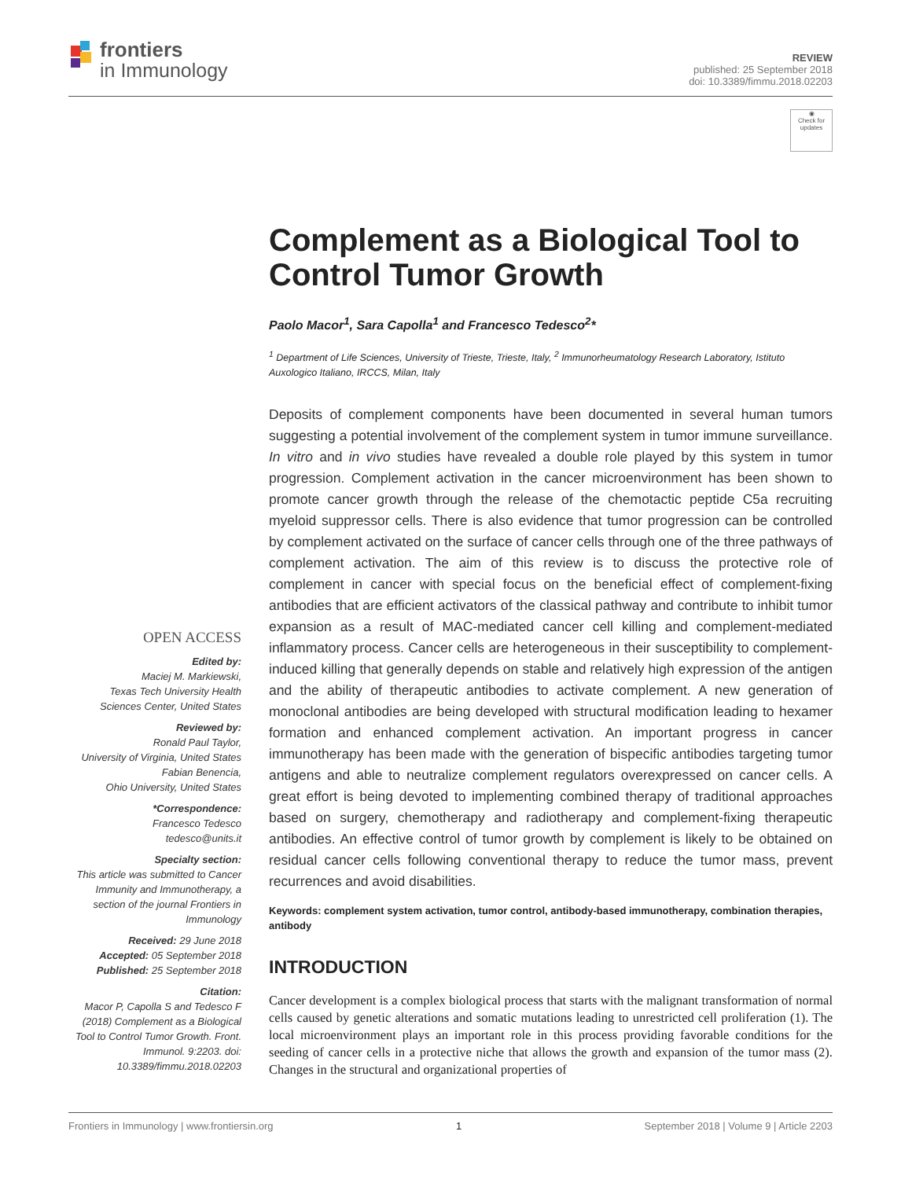frontiers
in Immunology
REVIEW
published: 25 September 2018
doi: 10.3389/fimmu.2018.02203
◉
Check for updates
OPEN ACCESS
Edited by:
Maciej M. Markiewski,
Texas Tech University Health Sciences Center, United States
Reviewed by:
Ronald Paul Taylor,
University of Virginia, United States
Fabian Benencia,
Ohio University, United States
*Correspondence:
Francesco Tedesco
tedesco@units.it
Specialty section:
This article was submitted to Cancer Immunity and Immunotherapy, a section of the journal Frontiers in Immunology
Received: 29 June 2018
Accepted: 05 September 2018
Published: 25 September 2018
Citation:
Macor P, Capolla S and Tedesco F (2018) Complement as a Biological Tool to Control Tumor Growth. Front. Immunol. 9:2203. doi: 10.3389/fimmu.2018.02203
Complement as a Biological Tool to Control Tumor Growth
Paolo Macor<sup>1</sup>, Sara Capolla<sup>1</sup> and Francesco Tedesco<sup>2</sup>*
<sup>1</sup> Department of Life Sciences, University of Trieste, Trieste, Italy, <sup>2</sup> Immunorheumatology Research Laboratory, Istituto Auxologico Italiano, IRCCS, Milan, Italy
Deposits of complement components have been documented in several human tumors suggesting a potential involvement of the complement system in tumor immune surveillance. In vitro and in vivo studies have revealed a double role played by this system in tumor progression. Complement activation in the cancer microenvironment has been shown to promote cancer growth through the release of the chemotactic peptide C5a recruiting myeloid suppressor cells. There is also evidence that tumor progression can be controlled by complement activated on the surface of cancer cells through one of the three pathways of complement activation. The aim of this review is to discuss the protective role of complement in cancer with special focus on the beneficial effect of complement-fixing antibodies that are efficient activators of the classical pathway and contribute to inhibit tumor expansion as a result of MAC-mediated cancer cell killing and complement-mediated inflammatory process. Cancer cells are heterogeneous in their susceptibility to complement-induced killing that generally depends on stable and relatively high expression of the antigen and the ability of therapeutic antibodies to activate complement. A new generation of monoclonal antibodies are being developed with structural modification leading to hexamer formation and enhanced complement activation. An important progress in cancer immunotherapy has been made with the generation of bispecific antibodies targeting tumor antigens and able to neutralize complement regulators overexpressed on cancer cells. A great effort is being devoted to implementing combined therapy of traditional approaches based on surgery, chemotherapy and radiotherapy and complement-fixing therapeutic antibodies. An effective control of tumor growth by complement is likely to be obtained on residual cancer cells following conventional therapy to reduce the tumor mass, prevent recurrences and avoid disabilities.
Keywords: complement system activation, tumor control, antibody-based immunotherapy, combination therapies, antibody
INTRODUCTION
Cancer development is a complex biological process that starts with the malignant transformation of normal cells caused by genetic alterations and somatic mutations leading to unrestricted cell proliferation (1). The local microenvironment plays an important role in this process providing favorable conditions for the seeding of cancer cells in a protective niche that allows the growth and expansion of the tumor mass (2). Changes in the structural and organizational properties of
Frontiers in Immunology | www.frontiersin.org 1 September 2018 | Volume 9 | Article 2203